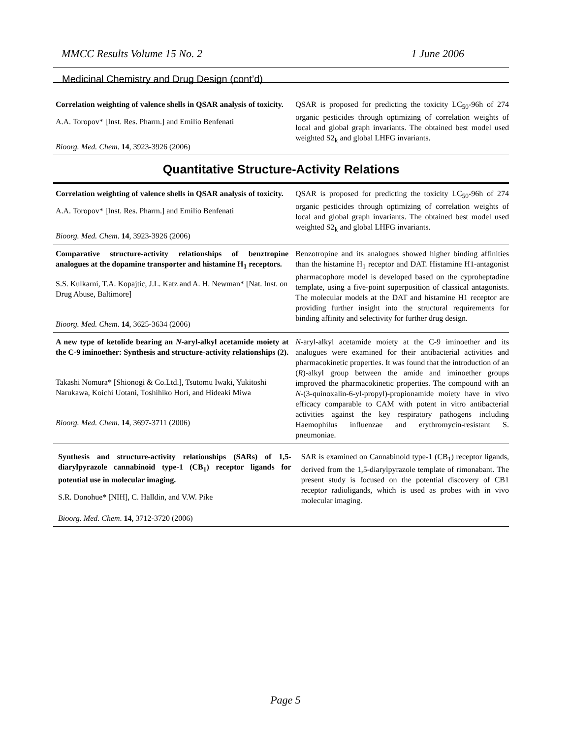MMCC Results Volume 15 No. 2 1 June 2006
Medicinal Chemistry and Drug Design (cont’d)
Correlation weighting of valence shells in QSAR analysis of toxicity.
A.A. Toropov* [Inst. Res. Pharm.] and Emilio Benfenati
Bioorg. Med. Chem. 14, 3923-3926 (2006)
QSAR is proposed for predicting the toxicity LC<sub>50</sub>-96h of 274 organic pesticides through optimizing of correlation weights of local and global graph invariants. The obtained best model used weighted S2<sub>k</sub> and global LHFG invariants.
Quantitative Structure-Activity Relations
Correlation weighting of valence shells in QSAR analysis of toxicity.
A.A. Toropov* [Inst. Res. Pharm.] and Emilio Benfenati
Bioorg. Med. Chem. 14, 3923-3926 (2006)
QSAR is proposed for predicting the toxicity LC<sub>50</sub>-96h of 274 organic pesticides through optimizing of correlation weights of local and global graph invariants. The obtained best model used weighted S2<sub>k</sub> and global LHFG invariants.
Comparative structure-activity relationships of benztropine analogues at the dopamine transporter and histamine H<sub>1</sub> receptors.
S.S. Kulkarni, T.A. Kopajtic, J.L. Katz and A. H. Newman* [Nat. Inst. on Drug Abuse, Baltimore]
Bioorg. Med. Chem. 14, 3625-3634 (2006)
Benzotropine and its analogues showed higher binding affinities than the histamine H<sub>1</sub> receptor and DAT. Histamine H1-antagonist pharmacophore model is developed based on the cyproheptadine template, using a five-point superposition of classical antagonists. The molecular models at the DAT and histamine H1 receptor are providing further insight into the structural requirements for binding affinity and selectivity for further drug design.
A new type of ketolide bearing an N-aryl-alkyl acetamide moiety at the C-9 iminoether: Synthesis and structure-activity relationships (2).
Takashi Nomura* [Shionogi & Co.Ltd.], Tsutomu Iwaki, Yukitoshi Narukawa, Koichi Uotani, Toshihiko Hori, and Hideaki Miwa
Bioorg. Med. Chem. 14, 3697-3711 (2006)
N-aryl-alkyl acetamide moiety at the C-9 iminoether and its analogues were examined for their antibacterial activities and pharmacokinetic properties. It was found that the introduction of an (R)-alkyl group between the amide and iminoether groups improved the pharmacokinetic properties. The compound with an N-(3-quinoxalin-6-yl-propyl)-propionamide moiety have in vivo efficacy comparable to CAM with potent in vitro antibacterial activities against the key respiratory pathogens including Haemophilus influenzae and erythromycin-resistant S. pneumoniae.
Synthesis and structure-activity relationships (SARs) of 1,5-diarylpyrazole cannabinoid type-1 (CB<sub>1</sub>) receptor ligands for potential use in molecular imaging.
S.R. Donohue* [NIH], C. Halldin, and V.W. Pike
Bioorg. Med. Chem. 14, 3712-3720 (2006)
SAR is examined on Cannabinoid type-1 (CB<sub>1</sub>) receptor ligands, derived from the 1,5-diarylpyrazole template of rimonabant. The present study is focused on the potential discovery of CB1 receptor radioligands, which is used as probes with in vivo molecular imaging.
Page 5